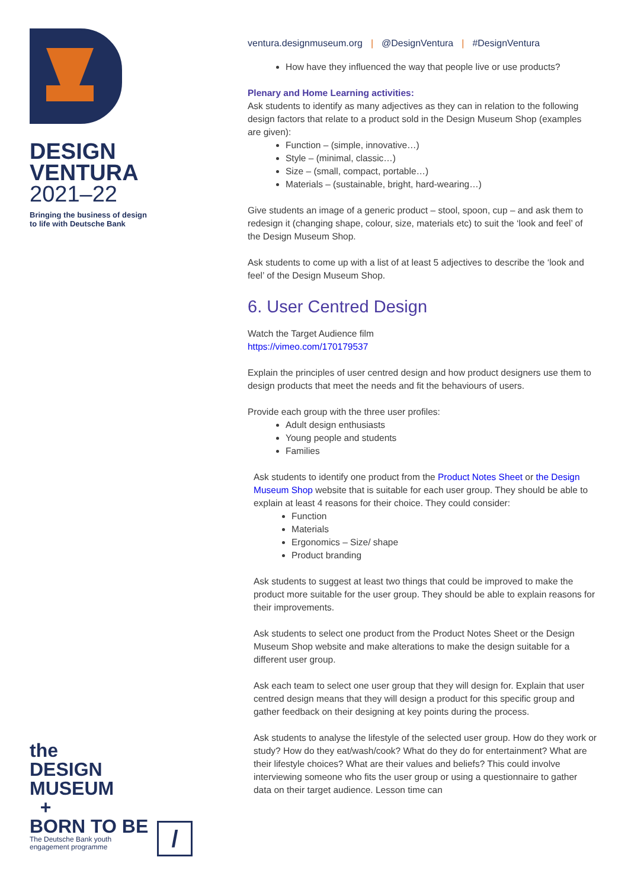DESIGN
VENTURA
2021–22
Bringing the business of design
to life with Deutsche Bank
the
DESIGN
MUSEUM
+
BORN TO BE
The Deutsche Bank youth
engagement programme
/
ventura.designmuseum.org | @DesignVentura | #DesignVentura
How have they influenced the way that people live or use products?
Plenary and Home Learning activities:
Ask students to identify as many adjectives as they can in relation to the following design factors that relate to a product sold in the Design Museum Shop (examples are given):
Function – (simple, innovative…)
Style – (minimal, classic…)
Size – (small, compact, portable…)
Materials – (sustainable, bright, hard-wearing…)
Give students an image of a generic product – stool, spoon, cup – and ask them to redesign it (changing shape, colour, size, materials etc) to suit the ‘look and feel’ of the Design Museum Shop.
Ask students to come up with a list of at least 5 adjectives to describe the ‘look and feel’ of the Design Museum Shop.
6. User Centred Design
Watch the Target Audience film
https://vimeo.com/170179537
Explain the principles of user centred design and how product designers use them to design products that meet the needs and fit the behaviours of users.
Provide each group with the three user profiles:
Adult design enthusiasts
Young people and students
Families
Ask students to identify one product from the Product Notes Sheet or the Design Museum Shop website that is suitable for each user group. They should be able to explain at least 4 reasons for their choice. They could consider:
Function
Materials
Ergonomics – Size/ shape
Product branding
Ask students to suggest at least two things that could be improved to make the product more suitable for the user group. They should be able to explain reasons for their improvements.
Ask students to select one product from the Product Notes Sheet or the Design Museum Shop website and make alterations to make the design suitable for a different user group.
Ask each team to select one user group that they will design for. Explain that user centred design means that they will design a product for this specific group and gather feedback on their designing at key points during the process.
Ask students to analyse the lifestyle of the selected user group. How do they work or study? How do they eat/wash/cook? What do they do for entertainment? What are their lifestyle choices? What are their values and beliefs? This could involve interviewing someone who fits the user group or using a questionnaire to gather data on their target audience. Lesson time can